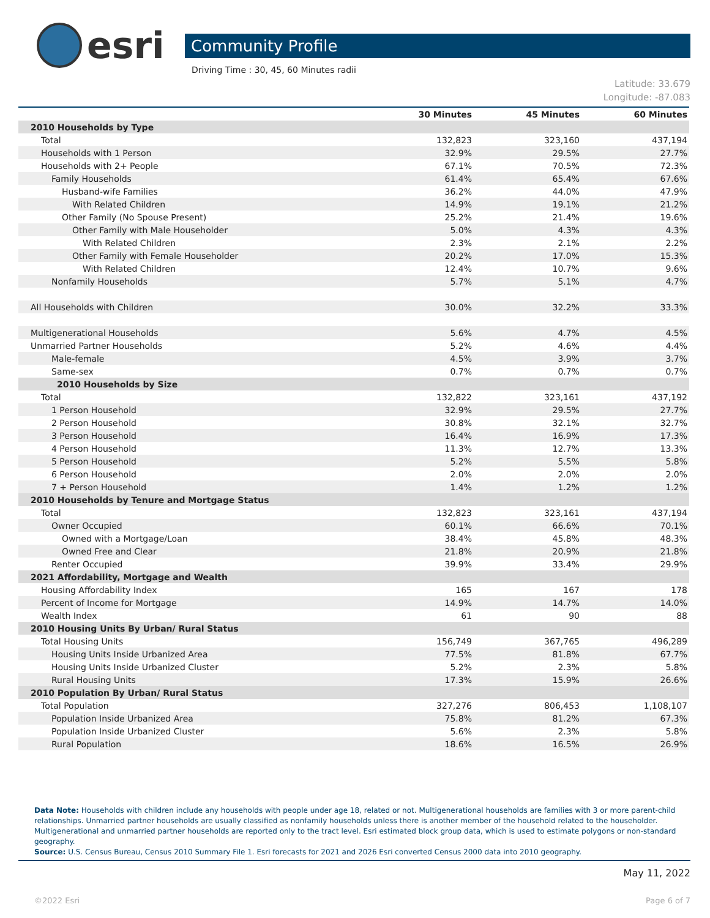esri
Community Profile
Driving Time : 30, 45, 60 Minutes radii
Latitude: 33.679
Longitude: -87.083
| | 30 Minutes | 45 Minutes | 60 Minutes |
| --- | --- | --- | --- |
| 2010 Households by Type | | | |
| Total | 132,823 | 323,160 | 437,194 |
| Households with 1 Person | 32.9% | 29.5% | 27.7% |
| Households with 2+ People | 67.1% | 70.5% | 72.3% |
| Family Households | 61.4% | 65.4% | 67.6% |
| Husband-wife Families | 36.2% | 44.0% | 47.9% |
| With Related Children | 14.9% | 19.1% | 21.2% |
| Other Family (No Spouse Present) | 25.2% | 21.4% | 19.6% |
| Other Family with Male Householder | 5.0% | 4.3% | 4.3% |
| With Related Children | 2.3% | 2.1% | 2.2% |
| Other Family with Female Householder | 20.2% | 17.0% | 15.3% |
| With Related Children | 12.4% | 10.7% | 9.6% |
| Nonfamily Households | 5.7% | 5.1% | 4.7% |
| All Households with Children | 30.0% | 32.2% | 33.3% |
| Multigenerational Households | 5.6% | 4.7% | 4.5% |
| Unmarried Partner Households | 5.2% | 4.6% | 4.4% |
| Male-female | 4.5% | 3.9% | 3.7% |
| Same-sex | 0.7% | 0.7% | 0.7% |
| 2010 Households by Size | | | |
| Total | 132,822 | 323,161 | 437,192 |
| 1 Person Household | 32.9% | 29.5% | 27.7% |
| 2 Person Household | 30.8% | 32.1% | 32.7% |
| 3 Person Household | 16.4% | 16.9% | 17.3% |
| 4 Person Household | 11.3% | 12.7% | 13.3% |
| 5 Person Household | 5.2% | 5.5% | 5.8% |
| 6 Person Household | 2.0% | 2.0% | 2.0% |
| 7 + Person Household | 1.4% | 1.2% | 1.2% |
| 2010 Households by Tenure and Mortgage Status | | | |
| Total | 132,823 | 323,161 | 437,194 |
| Owner Occupied | 60.1% | 66.6% | 70.1% |
| Owned with a Mortgage/Loan | 38.4% | 45.8% | 48.3% |
| Owned Free and Clear | 21.8% | 20.9% | 21.8% |
| Renter Occupied | 39.9% | 33.4% | 29.9% |
| 2021 Affordability, Mortgage and Wealth | | | |
| Housing Affordability Index | 165 | 167 | 178 |
| Percent of Income for Mortgage | 14.9% | 14.7% | 14.0% |
| Wealth Index | 61 | 90 | 88 |
| 2010 Housing Units By Urban/ Rural Status | | | |
| Total Housing Units | 156,749 | 367,765 | 496,289 |
| Housing Units Inside Urbanized Area | 77.5% | 81.8% | 67.7% |
| Housing Units Inside Urbanized Cluster | 5.2% | 2.3% | 5.8% |
| Rural Housing Units | 17.3% | 15.9% | 26.6% |
| 2010 Population By Urban/ Rural Status | | | |
| Total Population | 327,276 | 806,453 | 1,108,107 |
| Population Inside Urbanized Area | 75.8% | 81.2% | 67.3% |
| Population Inside Urbanized Cluster | 5.6% | 2.3% | 5.8% |
| Rural Population | 18.6% | 16.5% | 26.9% |
Data Note: Households with children include any households with people under age 18, related or not. Multigenerational households are families with 3 or more parent-child relationships. Unmarried partner households are usually classified as nonfamily households unless there is another member of the household related to the householder. Multigenerational and unmarried partner households are reported only to the tract level. Esri estimated block group data, which is used to estimate polygons or non-standard geography.
Source: U.S. Census Bureau, Census 2010 Summary File 1. Esri forecasts for 2021 and 2026 Esri converted Census 2000 data into 2010 geography.
May 11, 2022
©2022 Esri Page 6 of 7